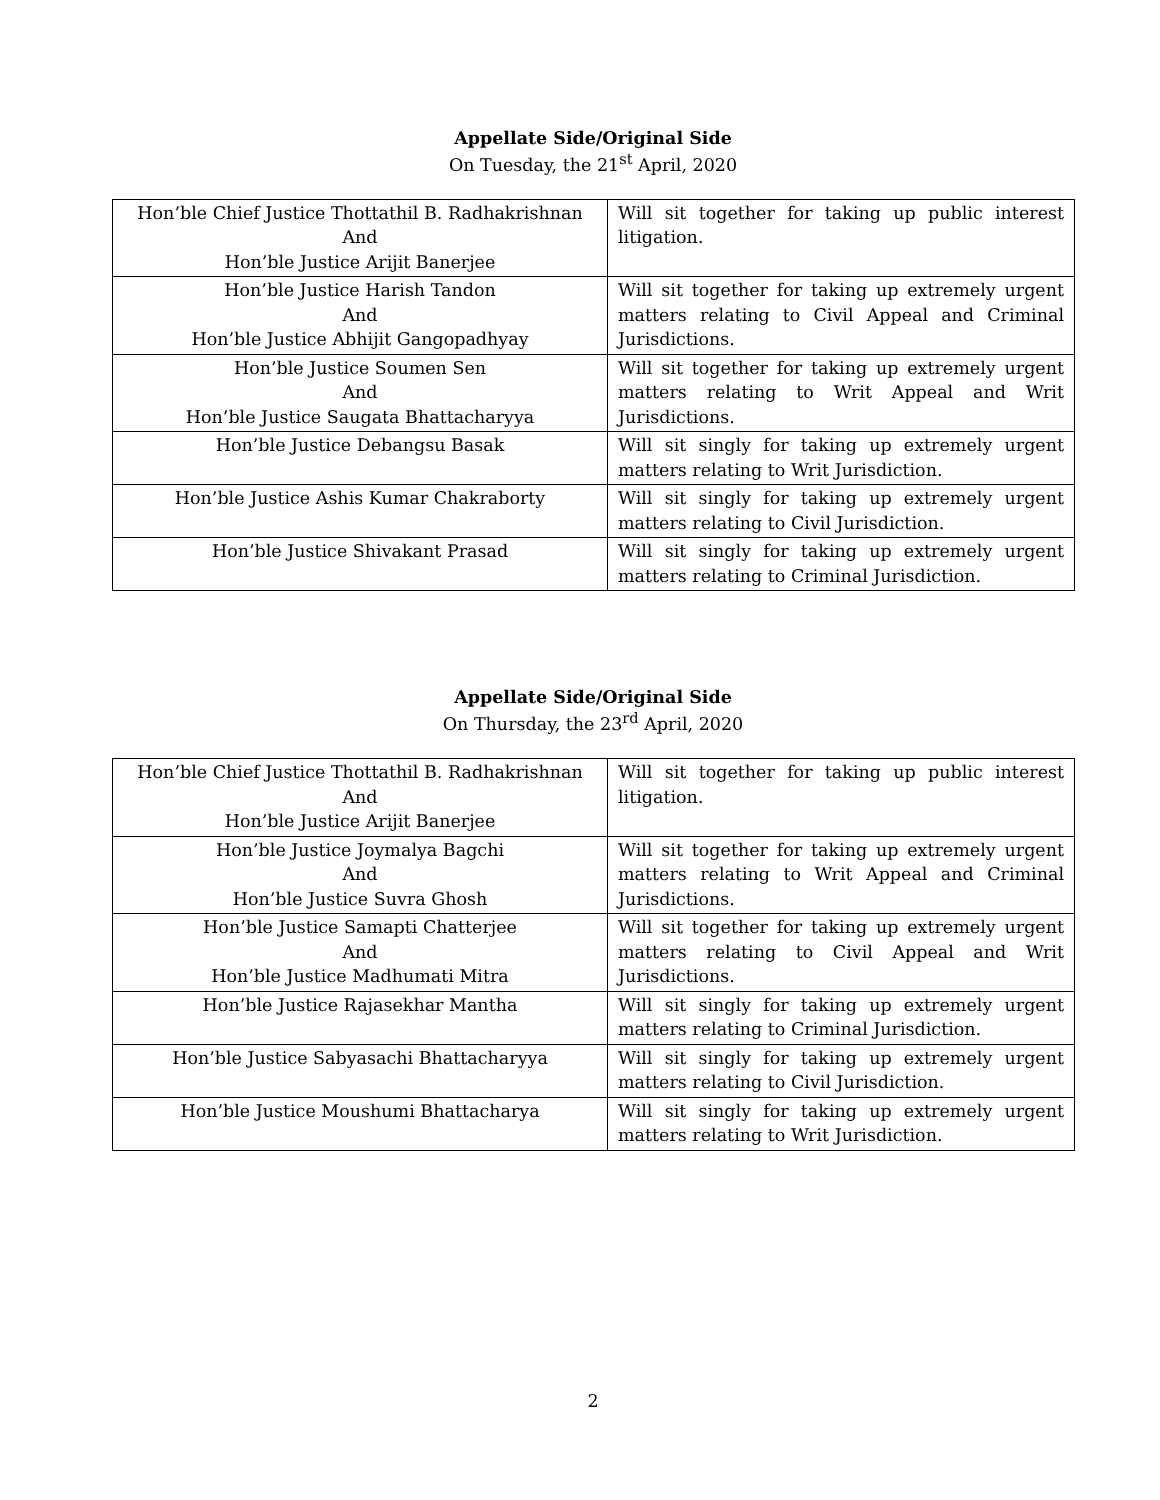Appellate Side/Original Side
On Tuesday, the 21<sup>st</sup> April, 2020
| Hon’ble Chief Justice Thottathil B. Radhakrishnan And Hon’ble Justice Arijit Banerjee | Will sit together for taking up public interest litigation. |
| Hon’ble Justice Harish Tandon And Hon’ble Justice Abhijit Gangopadhyay | Will sit together for taking up extremely urgent matters relating to Civil Appeal and Criminal Jurisdictions. |
| Hon’ble Justice Soumen Sen And Hon’ble Justice Saugata Bhattacharyya | Will sit together for taking up extremely urgent matters relating to Writ Appeal and Writ Jurisdictions. |
| Hon’ble Justice Debangsu Basak | Will sit singly for taking up extremely urgent matters relating to Writ Jurisdiction. |
| Hon’ble Justice Ashis Kumar Chakraborty | Will sit singly for taking up extremely urgent matters relating to Civil Jurisdiction. |
| Hon’ble Justice Shivakant Prasad | Will sit singly for taking up extremely urgent matters relating to Criminal Jurisdiction. |
Appellate Side/Original Side
On Thursday, the 23<sup>rd</sup> April, 2020
| Hon’ble Chief Justice Thottathil B. Radhakrishnan And Hon’ble Justice Arijit Banerjee | Will sit together for taking up public interest litigation. |
| Hon’ble Justice Joymalya Bagchi And Hon’ble Justice Suvra Ghosh | Will sit together for taking up extremely urgent matters relating to Writ Appeal and Criminal Jurisdictions. |
| Hon’ble Justice Samapti Chatterjee And Hon’ble Justice Madhumati Mitra | Will sit together for taking up extremely urgent matters relating to Civil Appeal and Writ Jurisdictions. |
| Hon’ble Justice Rajasekhar Mantha | Will sit singly for taking up extremely urgent matters relating to Criminal Jurisdiction. |
| Hon’ble Justice Sabyasachi Bhattacharyya | Will sit singly for taking up extremely urgent matters relating to Civil Jurisdiction. |
| Hon’ble Justice Moushumi Bhattacharya | Will sit singly for taking up extremely urgent matters relating to Writ Jurisdiction. |
2